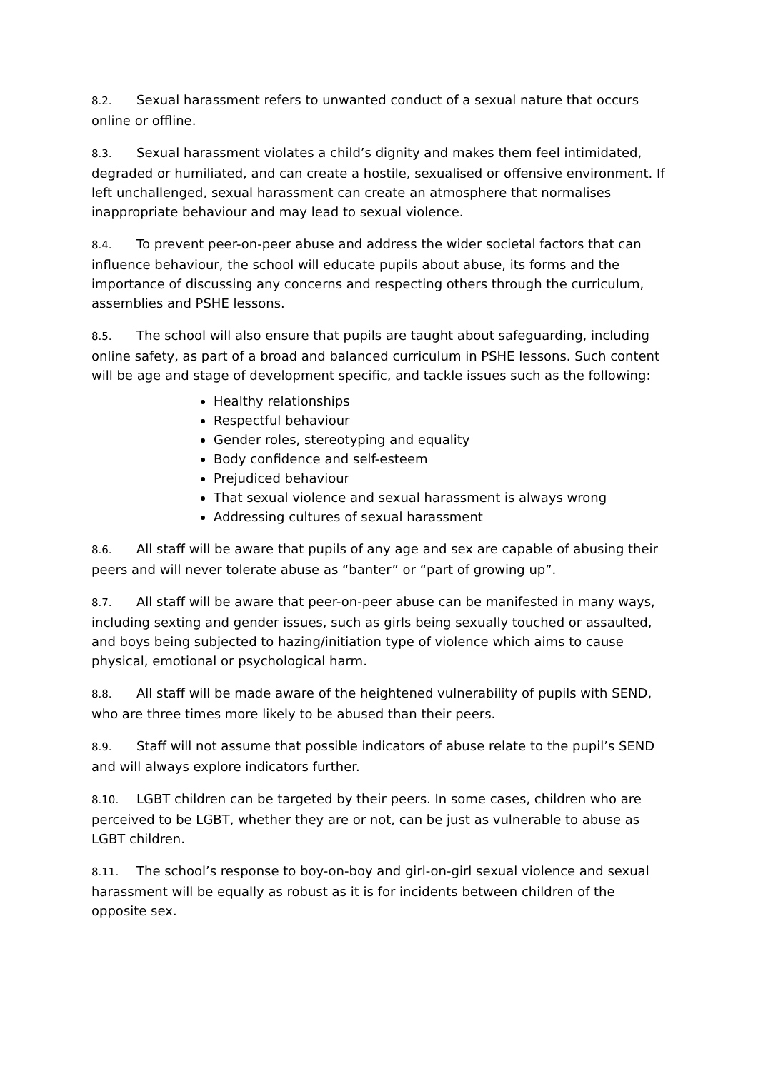8.2. Sexual harassment refers to unwanted conduct of a sexual nature that occurs online or offline.
8.3. Sexual harassment violates a child’s dignity and makes them feel intimidated, degraded or humiliated, and can create a hostile, sexualised or offensive environment. If left unchallenged, sexual harassment can create an atmosphere that normalises inappropriate behaviour and may lead to sexual violence.
8.4. To prevent peer-on-peer abuse and address the wider societal factors that can influence behaviour, the school will educate pupils about abuse, its forms and the importance of discussing any concerns and respecting others through the curriculum, assemblies and PSHE lessons.
8.5. The school will also ensure that pupils are taught about safeguarding, including online safety, as part of a broad and balanced curriculum in PSHE lessons. Such content will be age and stage of development specific, and tackle issues such as the following:
Healthy relationships
Respectful behaviour
Gender roles, stereotyping and equality
Body confidence and self-esteem
Prejudiced behaviour
That sexual violence and sexual harassment is always wrong
Addressing cultures of sexual harassment
8.6. All staff will be aware that pupils of any age and sex are capable of abusing their peers and will never tolerate abuse as “banter” or “part of growing up”.
8.7. All staff will be aware that peer-on-peer abuse can be manifested in many ways, including sexting and gender issues, such as girls being sexually touched or assaulted, and boys being subjected to hazing/initiation type of violence which aims to cause physical, emotional or psychological harm.
8.8. All staff will be made aware of the heightened vulnerability of pupils with SEND, who are three times more likely to be abused than their peers.
8.9. Staff will not assume that possible indicators of abuse relate to the pupil’s SEND and will always explore indicators further.
8.10. LGBT children can be targeted by their peers. In some cases, children who are perceived to be LGBT, whether they are or not, can be just as vulnerable to abuse as LGBT children.
8.11. The school’s response to boy-on-boy and girl-on-girl sexual violence and sexual harassment will be equally as robust as it is for incidents between children of the opposite sex.